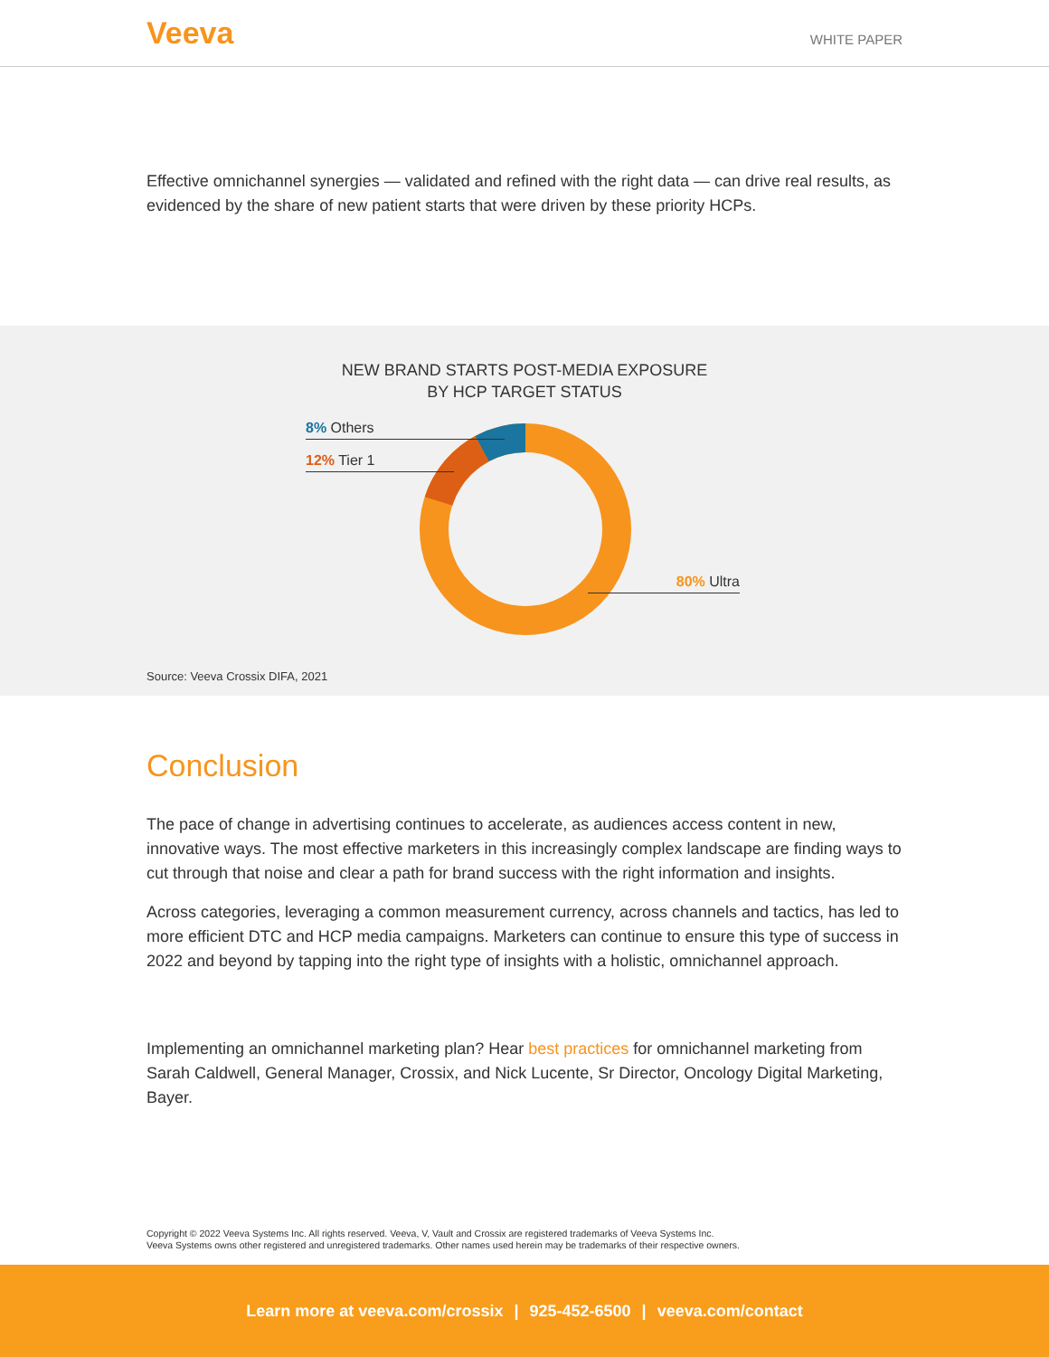Veeva WHITE PAPER
Effective omnichannel synergies — validated and refined with the right data — can drive real results, as evidenced by the share of new patient starts that were driven by these priority HCPs.
NEW BRAND STARTS POST-MEDIA EXPOSURE
BY HCP TARGET STATUS
8% Others
12% Tier 1
80% Ultra
Source: Veeva Crossix DIFA, 2021
Conclusion
The pace of change in advertising continues to accelerate, as audiences access content in new, innovative ways. The most effective marketers in this increasingly complex landscape are finding ways to cut through that noise and clear a path for brand success with the right information and insights.
Across categories, leveraging a common measurement currency, across channels and tactics, has led to more efficient DTC and HCP media campaigns. Marketers can continue to ensure this type of success in 2022 and beyond by tapping into the right type of insights with a holistic, omnichannel approach.
Implementing an omnichannel marketing plan? Hear best practices for omnichannel marketing from Sarah Caldwell, General Manager, Crossix, and Nick Lucente, Sr Director, Oncology Digital Marketing, Bayer.
Copyright © 2022 Veeva Systems Inc. All rights reserved. Veeva, V, Vault and Crossix are registered trademarks of Veeva Systems Inc.
Veeva Systems owns other registered and unregistered trademarks. Other names used herein may be trademarks of their respective owners.
Learn more at veeva.com/crossix | 925-452-6500 | veeva.com/contact